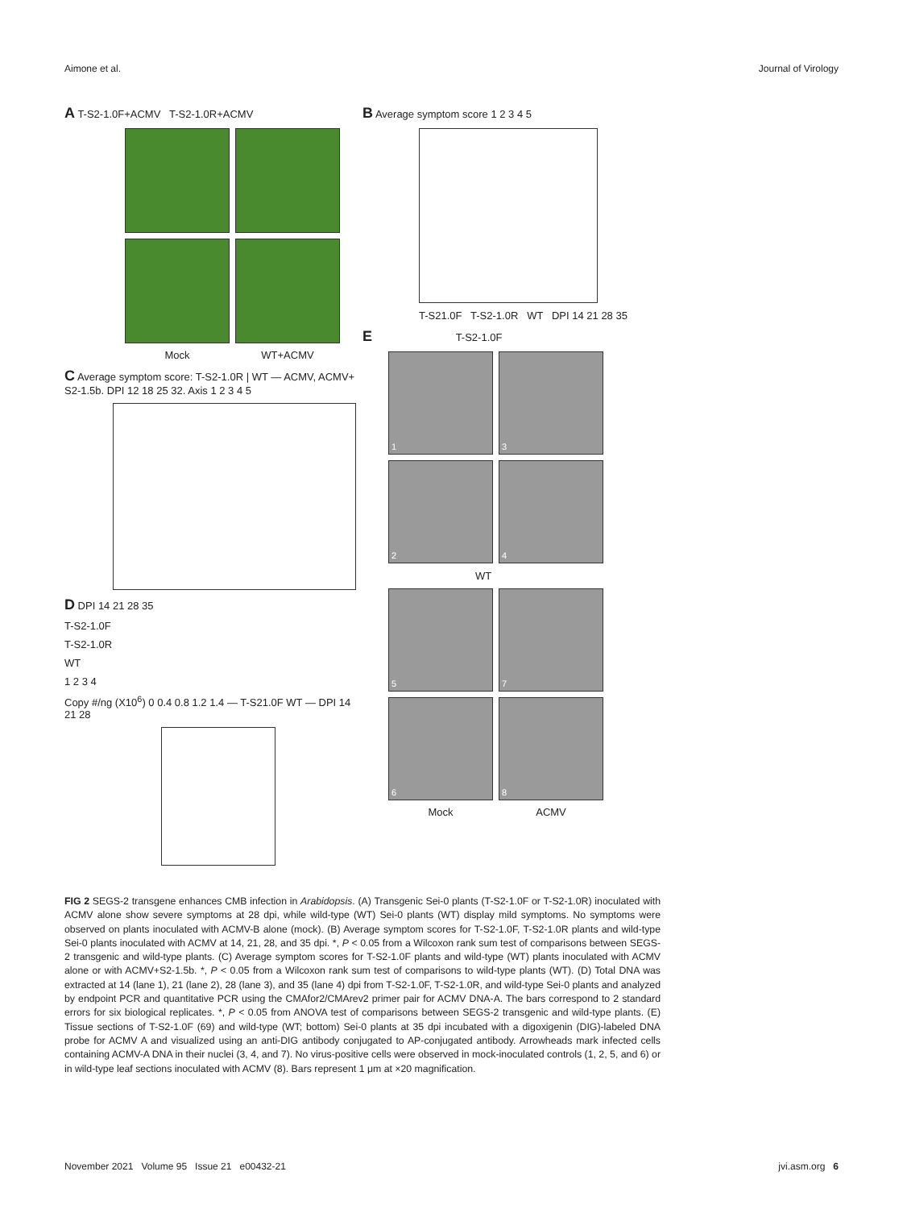Aimone et al. Journal of Virology
A T-S2-1.0F+ACMV T-S2-1.0R+ACMV
Mock
WT+ACMV
C Average symptom score: T-S2-1.0R | WT — ACMV, ACMV+ S2-1.5b. DPI 12 18 25 32. Axis 1 2 3 4 5
D DPI 14 21 28 35
T-S2-1.0F
T-S2-1.0R
WT
1 2 3 4
Copy #/ng (X10<sup>6</sup>) 0 0.4 0.8 1.2 1.4 — T-S21.0F WT — DPI 14 21 28
B Average symptom score 1 2 3 4 5
T-S21.0F T-S2-1.0R WT DPI 14 21 28 35
E T-S2-1.0F
1
3
2
4
WT
5
7
6
8
Mock
ACMV
FIG 2 SEGS-2 transgene enhances CMB infection in Arabidopsis. (A) Transgenic Sei-0 plants (T-S2-1.0F or T-S2-1.0R) inoculated with ACMV alone show severe symptoms at 28 dpi, while wild-type (WT) Sei-0 plants (WT) display mild symptoms. No symptoms were observed on plants inoculated with ACMV-B alone (mock). (B) Average symptom scores for T-S2-1.0F, T-S2-1.0R plants and wild-type Sei-0 plants inoculated with ACMV at 14, 21, 28, and 35 dpi. *, P < 0.05 from a Wilcoxon rank sum test of comparisons between SEGS-2 transgenic and wild-type plants. (C) Average symptom scores for T-S2-1.0F plants and wild-type (WT) plants inoculated with ACMV alone or with ACMV+S2-1.5b. *, P < 0.05 from a Wilcoxon rank sum test of comparisons to wild-type plants (WT). (D) Total DNA was extracted at 14 (lane 1), 21 (lane 2), 28 (lane 3), and 35 (lane 4) dpi from T-S2-1.0F, T-S2-1.0R, and wild-type Sei-0 plants and analyzed by endpoint PCR and quantitative PCR using the CMAfor2/CMArev2 primer pair for ACMV DNA-A. The bars correspond to 2 standard errors for six biological replicates. *, P < 0.05 from ANOVA test of comparisons between SEGS-2 transgenic and wild-type plants. (E) Tissue sections of T-S2-1.0F (69) and wild-type (WT; bottom) Sei-0 plants at 35 dpi incubated with a digoxigenin (DIG)-labeled DNA probe for ACMV A and visualized using an anti-DIG antibody conjugated to AP-conjugated antibody. Arrowheads mark infected cells containing ACMV-A DNA in their nuclei (3, 4, and 7). No virus-positive cells were observed in mock-inoculated controls (1, 2, 5, and 6) or in wild-type leaf sections inoculated with ACMV (8). Bars represent 1 μm at ×20 magnification.
November 2021 Volume 95 Issue 21 e00432-21 jvi.asm.org 6